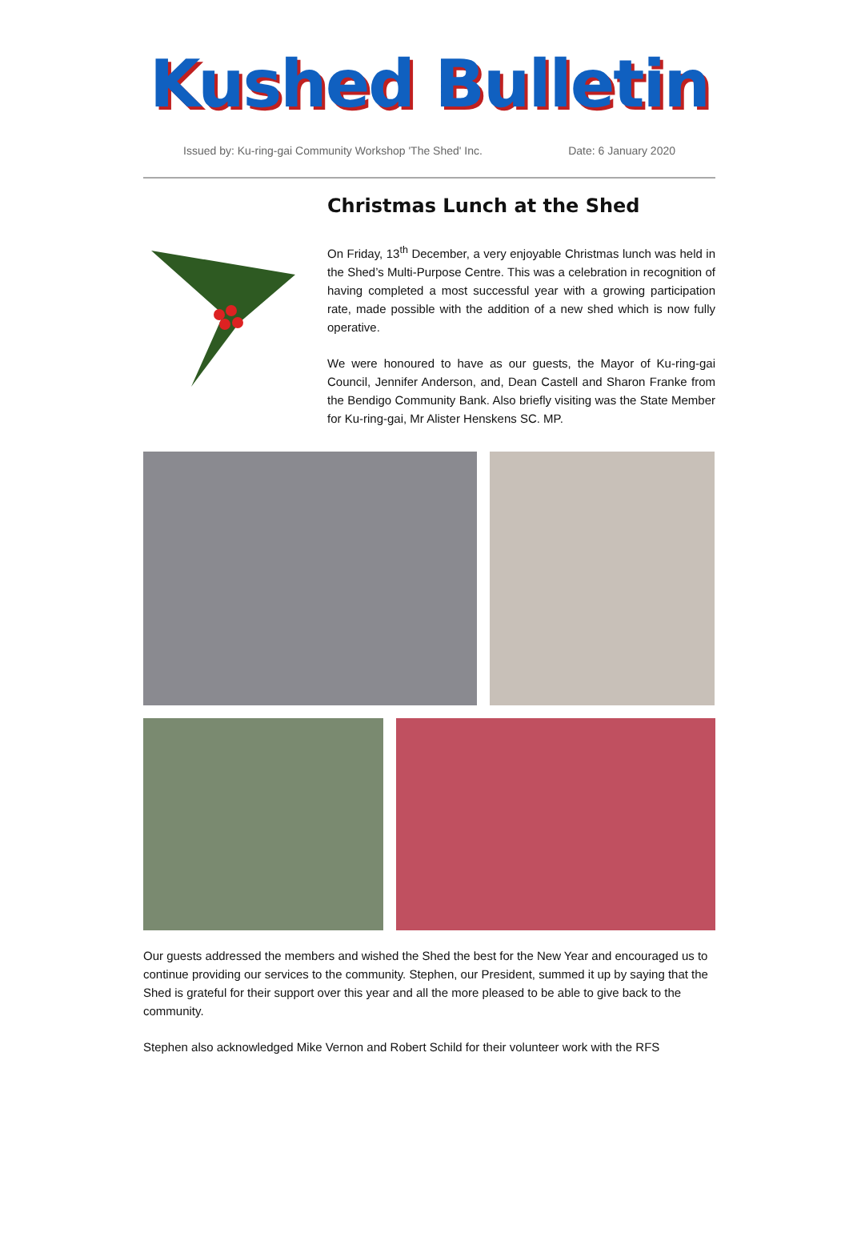Kushed Bulletin
Issued by: Ku-ring-gai Community Workshop 'The Shed' Inc. Date: 6 January 2020
Christmas Lunch at the Shed
On Friday, 13<sup>th</sup> December, a very enjoyable Christmas lunch was held in the Shed’s Multi-Purpose Centre. This was a celebration in recognition of having completed a most successful year with a growing participation rate, made possible with the addition of a new shed which is now fully operative.
We were honoured to have as our guests, the Mayor of Ku-ring-gai Council, Jennifer Anderson, and, Dean Castell and Sharon Franke from the Bendigo Community Bank. Also briefly visiting was the State Member for Ku-ring-gai, Mr Alister Henskens SC. MP.
Our guests addressed the members and wished the Shed the best for the New Year and encouraged us to continue providing our services to the community. Stephen, our President, summed it up by saying that the Shed is grateful for their support over this year and all the more pleased to be able to give back to the community.
Stephen also acknowledged Mike Vernon and Robert Schild for their volunteer work with the RFS